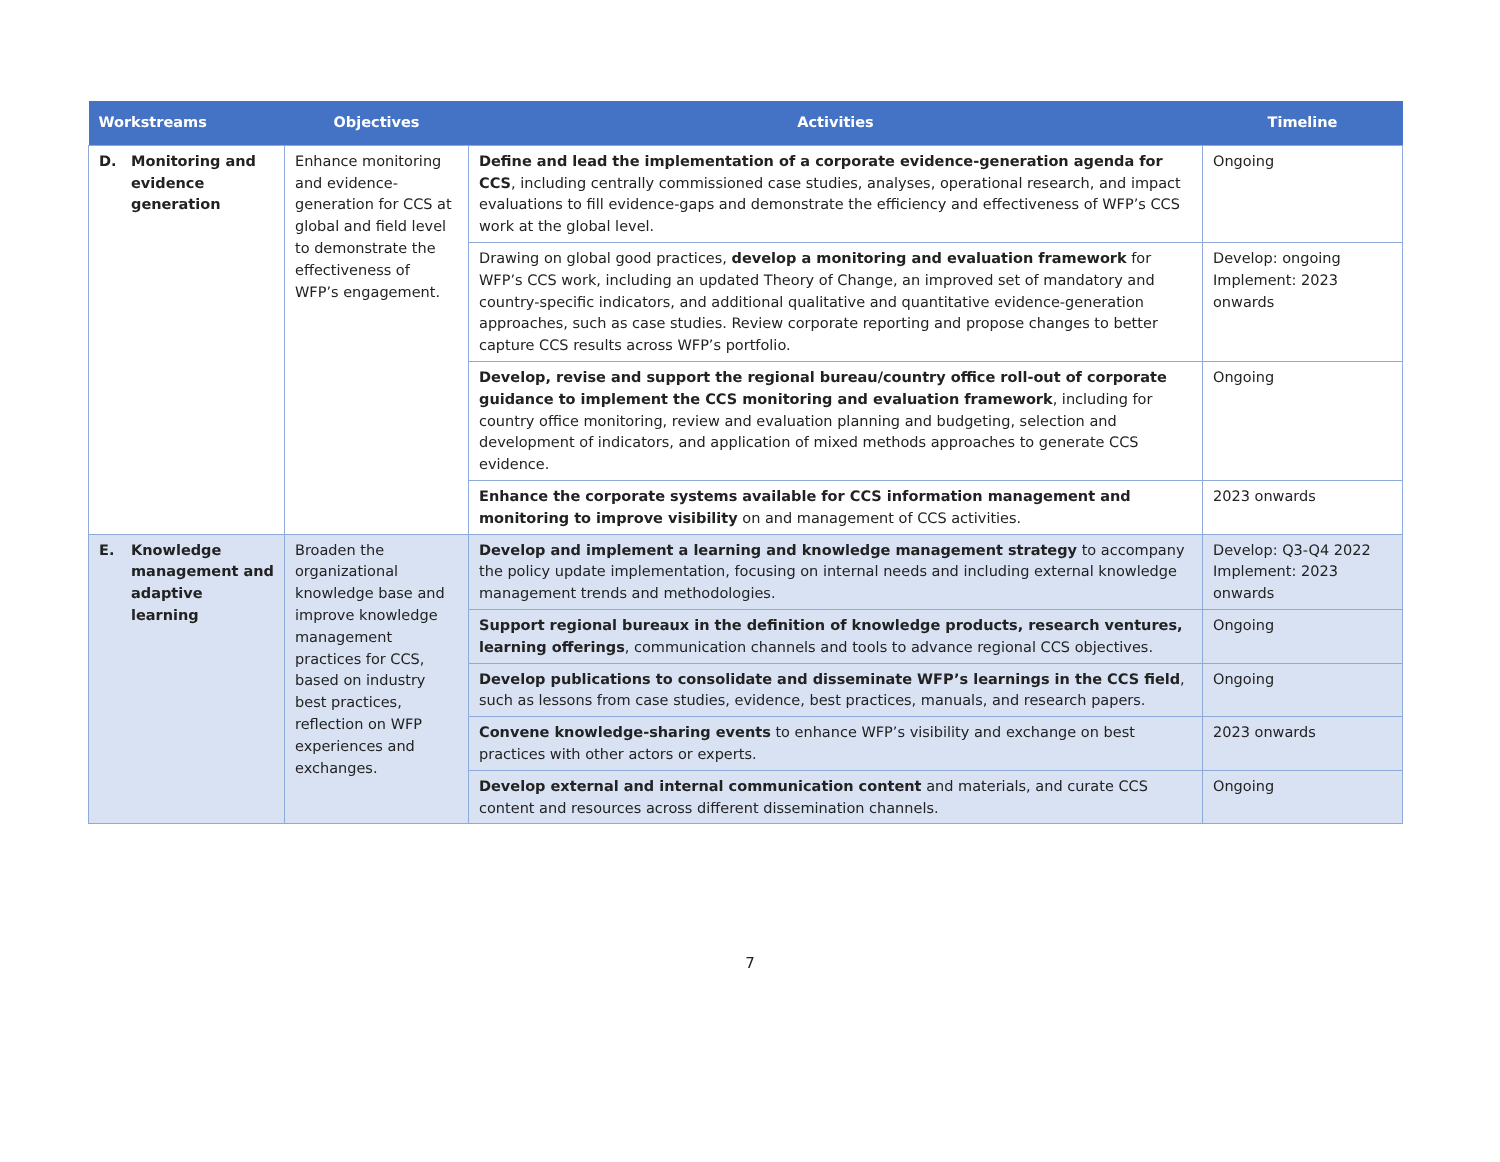| Workstreams | Objectives | Activities | Timeline |
| --- | --- | --- | --- |
| D. Monitoring and evidence generation | Enhance monitoring and evidence-generation for CCS at global and field level to demonstrate the effectiveness of WFP’s engagement. | Define and lead the implementation of a corporate evidence-generation agenda for CCS , including centrally commissioned case studies, analyses, operational research, and impact evaluations to fill evidence-gaps and demonstrate the efficiency and effectiveness of WFP’s CCS work at the global level. | Ongoing |
| | | Drawing on global good practices, develop a monitoring and evaluation framework for WFP’s CCS work, including an updated Theory of Change, an improved set of mandatory and country-specific indicators, and additional qualitative and quantitative evidence-generation approaches, such as case studies. Review corporate reporting and propose changes to better capture CCS results across WFP’s portfolio. | Develop: ongoing Implement: 2023 onwards |
| | | Develop, revise and support the regional bureau/country office roll-out of corporate guidance to implement the CCS monitoring and evaluation framework , including for country office monitoring, review and evaluation planning and budgeting, selection and development of indicators, and application of mixed methods approaches to generate CCS evidence. | Ongoing |
| | | Enhance the corporate systems available for CCS information management and monitoring to improve visibility on and management of CCS activities. | 2023 onwards |
| E. Knowledge management and adaptive learning | Broaden the organizational knowledge base and improve knowledge management practices for CCS, based on industry best practices, reflection on WFP experiences and exchanges. | Develop and implement a learning and knowledge management strategy to accompany the policy update implementation, focusing on internal needs and including external knowledge management trends and methodologies. | Develop: Q3-Q4 2022 Implement: 2023 onwards |
| | | Support regional bureaux in the definition of knowledge products, research ventures, learning offerings , communication channels and tools to advance regional CCS objectives. | Ongoing |
| | | Develop publications to consolidate and disseminate WFP’s learnings in the CCS field , such as lessons from case studies, evidence, best practices, manuals, and research papers. | Ongoing |
| | | Convene knowledge-sharing events to enhance WFP’s visibility and exchange on best practices with other actors or experts. | 2023 onwards |
| | | Develop external and internal communication content and materials, and curate CCS content and resources across different dissemination channels. | Ongoing |
7